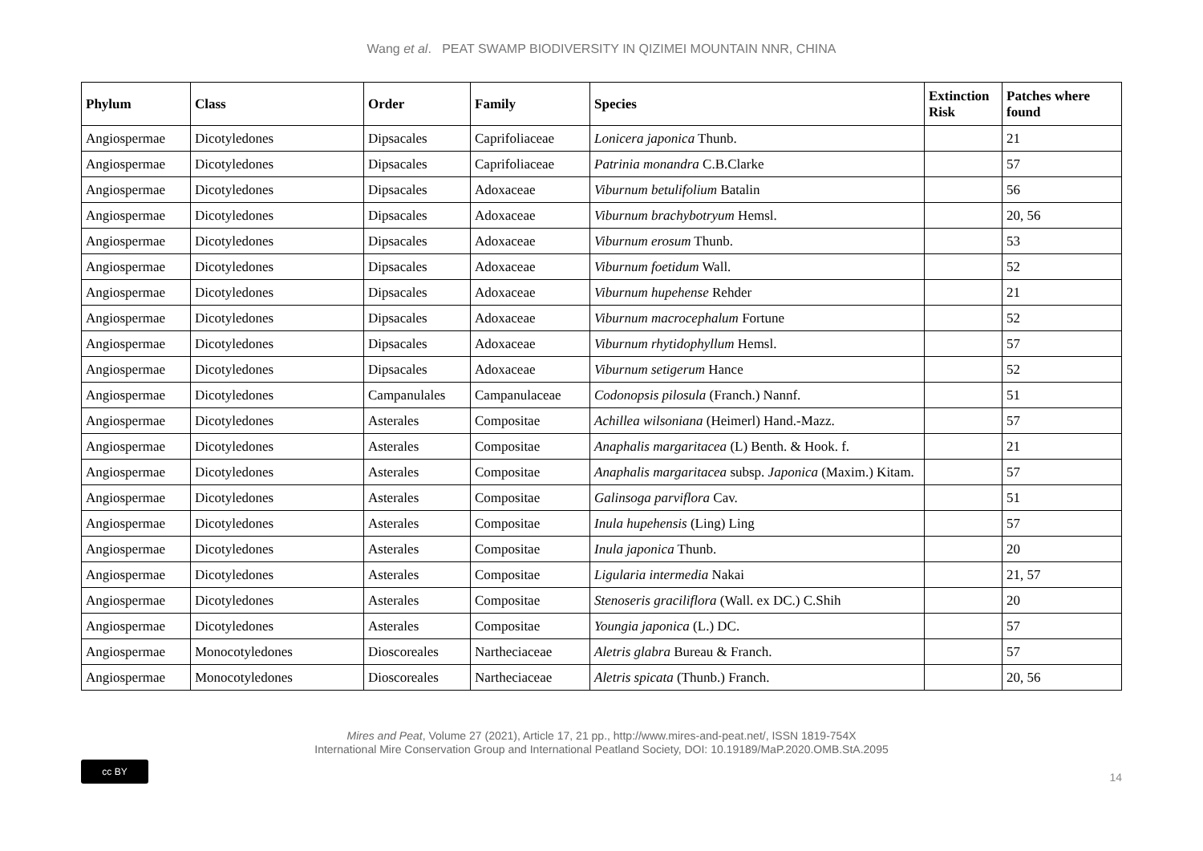Wang et al. PEAT SWAMP BIODIVERSITY IN QIZIMEI MOUNTAIN NNR, CHINA
| Phylum | Class | Order | Family | Species | Extinction Risk | Patches where found |
| --- | --- | --- | --- | --- | --- | --- |
| Angiospermae | Dicotyledones | Dipsacales | Caprifoliaceae | Lonicera japonica Thunb. | | 21 |
| Angiospermae | Dicotyledones | Dipsacales | Caprifoliaceae | Patrinia monandra C.B.Clarke | | 57 |
| Angiospermae | Dicotyledones | Dipsacales | Adoxaceae | Viburnum betulifolium Batalin | | 56 |
| Angiospermae | Dicotyledones | Dipsacales | Adoxaceae | Viburnum brachybotryum Hemsl. | | 20, 56 |
| Angiospermae | Dicotyledones | Dipsacales | Adoxaceae | Viburnum erosum Thunb. | | 53 |
| Angiospermae | Dicotyledones | Dipsacales | Adoxaceae | Viburnum foetidum Wall. | | 52 |
| Angiospermae | Dicotyledones | Dipsacales | Adoxaceae | Viburnum hupehense Rehder | | 21 |
| Angiospermae | Dicotyledones | Dipsacales | Adoxaceae | Viburnum macrocephalum Fortune | | 52 |
| Angiospermae | Dicotyledones | Dipsacales | Adoxaceae | Viburnum rhytidophyllum Hemsl. | | 57 |
| Angiospermae | Dicotyledones | Dipsacales | Adoxaceae | Viburnum setigerum Hance | | 52 |
| Angiospermae | Dicotyledones | Campanulales | Campanulaceae | Codonopsis pilosula (Franch.) Nannf. | | 51 |
| Angiospermae | Dicotyledones | Asterales | Compositae | Achillea wilsoniana (Heimerl) Hand.-Mazz. | | 57 |
| Angiospermae | Dicotyledones | Asterales | Compositae | Anaphalis margaritacea (L) Benth. & Hook. f. | | 21 |
| Angiospermae | Dicotyledones | Asterales | Compositae | Anaphalis margaritacea subsp. Japonica (Maxim.) Kitam. | | 57 |
| Angiospermae | Dicotyledones | Asterales | Compositae | Galinsoga parviflora Cav. | | 51 |
| Angiospermae | Dicotyledones | Asterales | Compositae | Inula hupehensis (Ling) Ling | | 57 |
| Angiospermae | Dicotyledones | Asterales | Compositae | Inula japonica Thunb. | | 20 |
| Angiospermae | Dicotyledones | Asterales | Compositae | Ligularia intermedia Nakai | | 21, 57 |
| Angiospermae | Dicotyledones | Asterales | Compositae | Stenoseris graciliflora (Wall. ex DC.) C.Shih | | 20 |
| Angiospermae | Dicotyledones | Asterales | Compositae | Youngia japonica (L.) DC. | | 57 |
| Angiospermae | Monocotyledones | Dioscoreales | Nartheciaceae | Aletris glabra Bureau & Franch. | | 57 |
| Angiospermae | Monocotyledones | Dioscoreales | Nartheciaceae | Aletris spicata (Thunb.) Franch. | | 20, 56 |
Mires and Peat, Volume 27 (2021), Article 17, 21 pp., http://www.mires-and-peat.net/, ISSN 1819-754X
International Mire Conservation Group and International Peatland Society, DOI: 10.19189/MaP.2020.OMB.StA.2095
cc BY
14